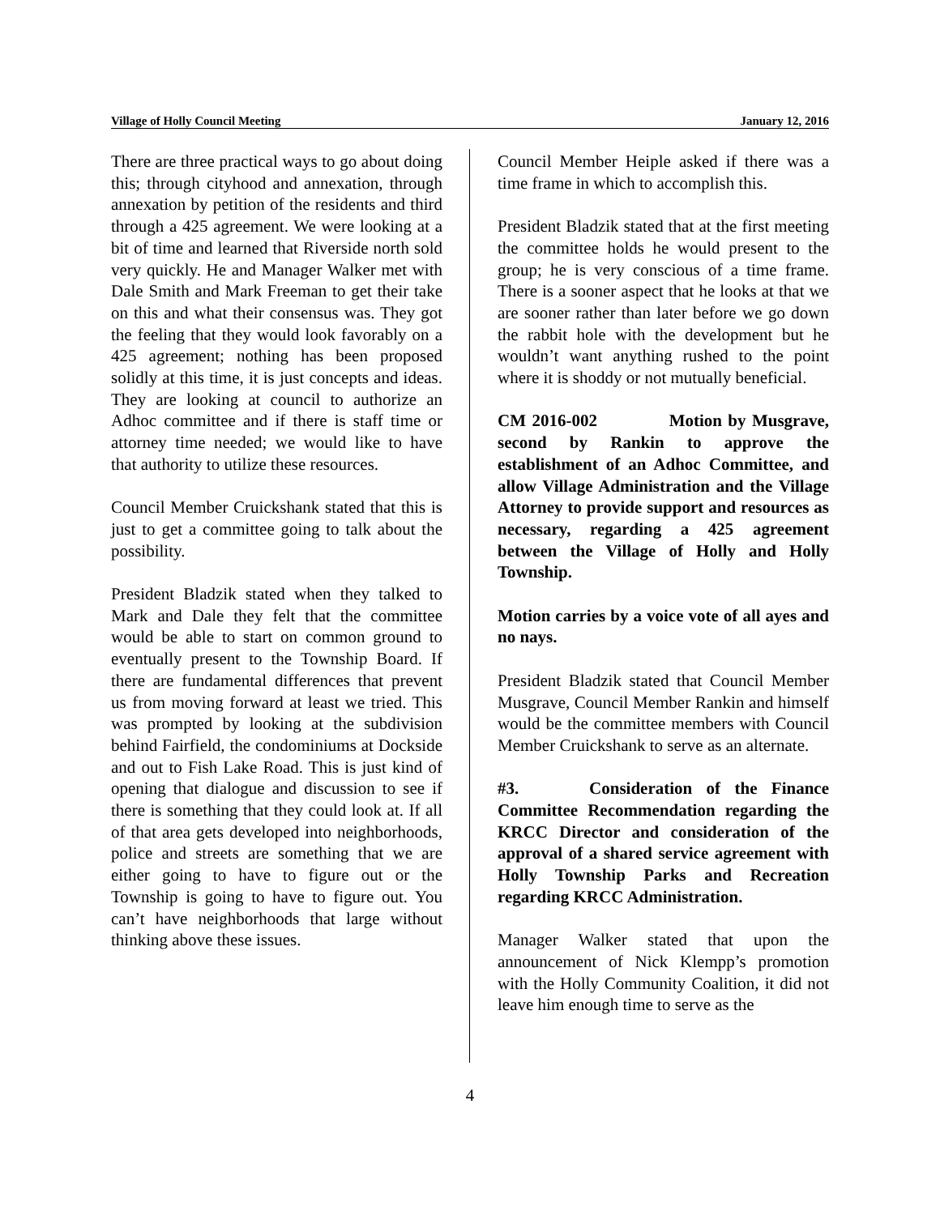Village of Holly Council Meeting January 12, 2016
There are three practical ways to go about doing this; through cityhood and annexation, through annexation by petition of the residents and third through a 425 agreement. We were looking at a bit of time and learned that Riverside north sold very quickly. He and Manager Walker met with Dale Smith and Mark Freeman to get their take on this and what their consensus was. They got the feeling that they would look favorably on a 425 agreement; nothing has been proposed solidly at this time, it is just concepts and ideas. They are looking at council to authorize an Adhoc committee and if there is staff time or attorney time needed; we would like to have that authority to utilize these resources.
Council Member Cruickshank stated that this is just to get a committee going to talk about the possibility.
President Bladzik stated when they talked to Mark and Dale they felt that the committee would be able to start on common ground to eventually present to the Township Board. If there are fundamental differences that prevent us from moving forward at least we tried. This was prompted by looking at the subdivision behind Fairfield, the condominiums at Dockside and out to Fish Lake Road. This is just kind of opening that dialogue and discussion to see if there is something that they could look at. If all of that area gets developed into neighborhoods, police and streets are something that we are either going to have to figure out or the Township is going to have to figure out. You can’t have neighborhoods that large without thinking above these issues.
Council Member Heiple asked if there was a time frame in which to accomplish this.
President Bladzik stated that at the first meeting the committee holds he would present to the group; he is very conscious of a time frame. There is a sooner aspect that he looks at that we are sooner rather than later before we go down the rabbit hole with the development but he wouldn’t want anything rushed to the point where it is shoddy or not mutually beneficial.
CM 2016-002 Motion by Musgrave, second by Rankin to approve the establishment of an Adhoc Committee, and allow Village Administration and the Village Attorney to provide support and resources as necessary, regarding a 425 agreement between the Village of Holly and Holly Township.
Motion carries by a voice vote of all ayes and no nays.
President Bladzik stated that Council Member Musgrave, Council Member Rankin and himself would be the committee members with Council Member Cruickshank to serve as an alternate.
#3. Consideration of the Finance Committee Recommendation regarding the KRCC Director and consideration of the approval of a shared service agreement with Holly Township Parks and Recreation regarding KRCC Administration.
Manager Walker stated that upon the announcement of Nick Klempp’s promotion with the Holly Community Coalition, it did not leave him enough time to serve as the
4